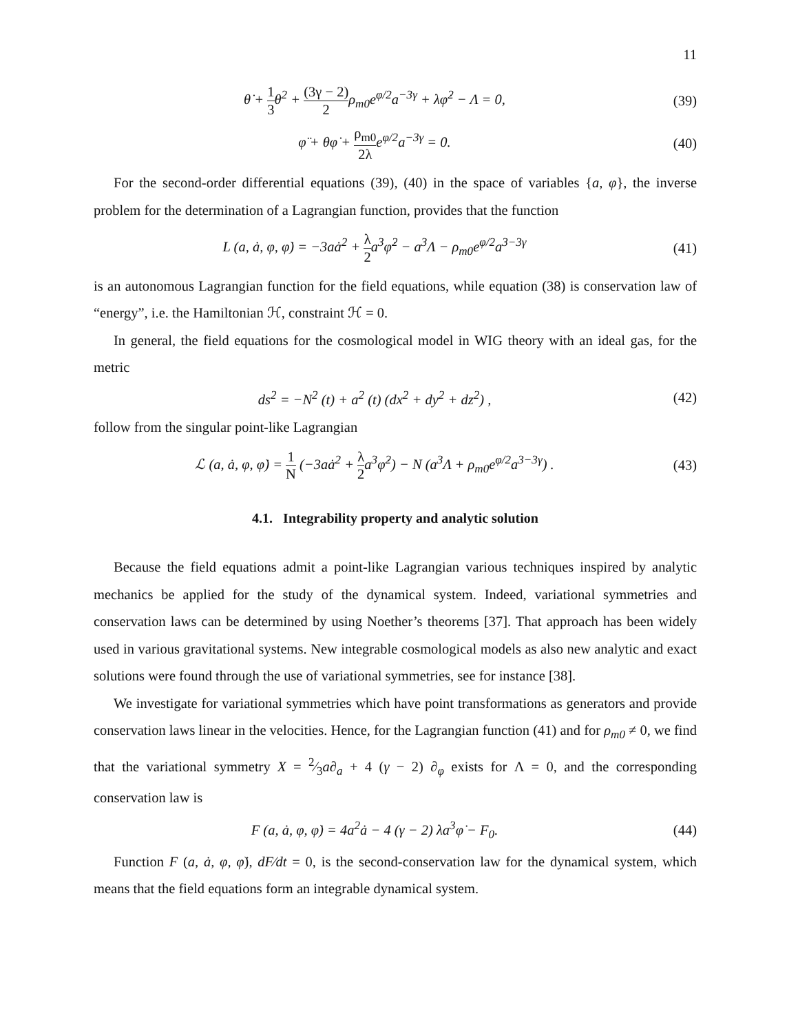11
θ̇ + 1 3θ<sup>2</sup> + (3γ − 2) 2ρ<sub>m0</sub>e<sup>φ/2</sup>a<sup>−3γ</sup> + λφ̇<sup>2</sup> − Λ = 0,
(39)
φ̈ + θφ̇ + ρ<sub>m0</sub> 2λe<sup>φ/2</sup>a<sup>−3γ</sup> = 0. (40)
For the second-order differential equations (39), (40) in the space of variables {a, φ}, the inverse problem for the determination of a Lagrangian function, provides that the function
L (a, ȧ, φ, φ̇) = −3aȧ<sup>2</sup> + λ 2a<sup>3</sup>φ̇<sup>2</sup> − a<sup>3</sup>Λ − ρ<sub>m0</sub>e<sup>φ/2</sup>a<sup>3−3γ</sup>
(41)
is an autonomous Lagrangian function for the field equations, while equation (38) is conservation law of “energy”, i.e. the Hamiltonian ℋ, constraint ℋ = 0.
In general, the field equations for the cosmological model in WIG theory with an ideal gas, for the metric
ds<sup>2</sup> = −N<sup>2</sup> (t) + a<sup>2</sup> (t) (dx<sup>2</sup> + dy<sup>2</sup> + dz<sup>2</sup>) ,
(42)
follow from the singular point-like Lagrangian
ℒ (a, ȧ, φ, φ̇) = 1 N (−3aȧ<sup>2</sup> + λ 2a<sup>3</sup>φ̇<sup>2</sup>) − N (a<sup>3</sup>Λ + ρ<sub>m0</sub>e<sup>φ/2</sup>a<sup>3−3γ</sup>) .
(43)
4.1. Integrability property and analytic solution
Because the field equations admit a point-like Lagrangian various techniques inspired by analytic mechanics be applied for the study of the dynamical system. Indeed, variational symmetries and conservation laws can be determined by using Noether’s theorems [37]. That approach has been widely used in various gravitational systems. New integrable cosmological models as also new analytic and exact solutions were found through the use of variational symmetries, see for instance [38].
We investigate for variational symmetries which have point transformations as generators and provide conservation laws linear in the velocities. Hence, for the Lagrangian function (41) and for ρ<sub>m0</sub> ≠ 0, we find that the variational symmetry X = 2⁄3a∂<sub>a</sub> + 4 (γ − 2) ∂<sub>φ</sub> exists for Λ = 0, and the corresponding conservation law is
F (a, ȧ, φ, φ̇) = 4a<sup>2</sup>ȧ − 4 (γ − 2) λa<sup>3</sup>φ̇ − F<sub>0</sub>.
(44)
Function F (a, ȧ, φ, φ̇), dF⁄dt = 0, is the second-conservation law for the dynamical system, which means that the field equations form an integrable dynamical system.